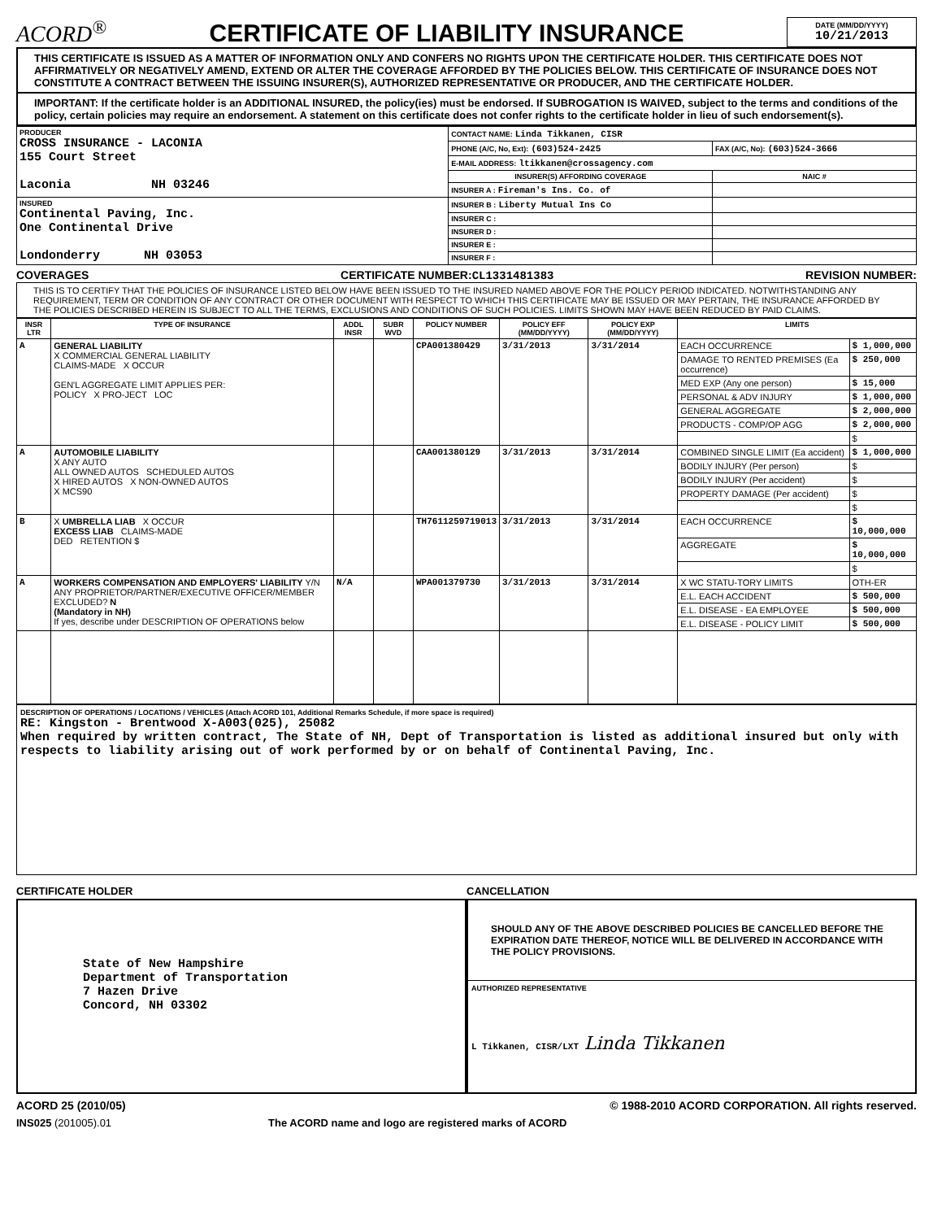ACORD<sup>®</sup>
CERTIFICATE OF LIABILITY INSURANCE
DATE (MM/DD/YYYY)
10/21/2013
THIS CERTIFICATE IS ISSUED AS A MATTER OF INFORMATION ONLY AND CONFERS NO RIGHTS UPON THE CERTIFICATE HOLDER. THIS CERTIFICATE DOES NOT AFFIRMATIVELY OR NEGATIVELY AMEND, EXTEND OR ALTER THE COVERAGE AFFORDED BY THE POLICIES BELOW. THIS CERTIFICATE OF INSURANCE DOES NOT CONSTITUTE A CONTRACT BETWEEN THE ISSUING INSURER(S), AUTHORIZED REPRESENTATIVE OR PRODUCER, AND THE CERTIFICATE HOLDER.
IMPORTANT: If the certificate holder is an ADDITIONAL INSURED, the policy(ies) must be endorsed. If SUBROGATION IS WAIVED, subject to the terms and conditions of the policy, certain policies may require an endorsement. A statement on this certificate does not confer rights to the certificate holder in lieu of such endorsement(s).
| PRODUCER CROSS INSURANCE - LACONIA 155 Court Street Laconia NH 03246 | CONTACT NAME: Linda Tikkanen, CISR | |
| | PHONE (A/C, No, Ext): (603)524-2425 | FAX (A/C, No): (603)524-3666 |
| | E-MAIL ADDRESS: ltikkanen@crossagency.com | |
| | INSURER(S) AFFORDING COVERAGE | NAIC # |
| | INSURER A : Fireman's Ins. Co. of | |
| INSURED Continental Paving, Inc. One Continental Drive Londonderry NH 03053 | INSURER B : Liberty Mutual Ins Co | |
| | INSURER C : | |
| | INSURER D : | |
| | INSURER E : | |
| | INSURER F : | |
COVERAGES CERTIFICATE NUMBER:CL1331481383 REVISION NUMBER:
THIS IS TO CERTIFY THAT THE POLICIES OF INSURANCE LISTED BELOW HAVE BEEN ISSUED TO THE INSURED NAMED ABOVE FOR THE POLICY PERIOD INDICATED. NOTWITHSTANDING ANY REQUIREMENT, TERM OR CONDITION OF ANY CONTRACT OR OTHER DOCUMENT WITH RESPECT TO WHICH THIS CERTIFICATE MAY BE ISSUED OR MAY PERTAIN, THE INSURANCE AFFORDED BY THE POLICIES DESCRIBED HEREIN IS SUBJECT TO ALL THE TERMS, EXCLUSIONS AND CONDITIONS OF SUCH POLICIES. LIMITS SHOWN MAY HAVE BEEN REDUCED BY PAID CLAIMS.
| INSR LTR | TYPE OF INSURANCE | ADDL INSR | SUBR WVD | POLICY NUMBER | POLICY EFF (MM/DD/YYYY) | POLICY EXP (MM/DD/YYYY) | LIMITS | |
| --- | --- | --- | --- | --- | --- | --- | --- | --- |
| A | GENERAL LIABILITY X COMMERCIAL GENERAL LIABILITY CLAIMS-MADE X OCCUR GEN'L AGGREGATE LIMIT APPLIES PER: POLICY X PRO-JECT LOC | | | CPA001380429 | 3/31/2013 | 3/31/2014 | EACH OCCURRENCE | $ 1,000,000 |
| | | | | | | | DAMAGE TO RENTED PREMISES (Ea occurrence) | $ 250,000 |
| | | | | | | | MED EXP (Any one person) | $ 15,000 |
| | | | | | | | PERSONAL & ADV INJURY | $ 1,000,000 |
| | | | | | | | GENERAL AGGREGATE | $ 2,000,000 |
| | | | | | | | PRODUCTS - COMP/OP AGG | $ 2,000,000 |
| | | | | | | | | $ |
| A | AUTOMOBILE LIABILITY X ANY AUTO ALL OWNED AUTOS SCHEDULED AUTOS X HIRED AUTOS X NON-OWNED AUTOS X MCS90 | | | CAA001380129 | 3/31/2013 | 3/31/2014 | COMBINED SINGLE LIMIT (Ea accident) | $ 1,000,000 |
| | | | | | | | BODILY INJURY (Per person) | $ |
| | | | | | | | BODILY INJURY (Per accident) | $ |
| | | | | | | | PROPERTY DAMAGE (Per accident) | $ |
| | | | | | | | | $ |
| B | X UMBRELLA LIAB X OCCUR EXCESS LIAB CLAIMS-MADE DED RETENTION $ | | | TH7611259719013 | 3/31/2013 | 3/31/2014 | EACH OCCURRENCE | $ 10,000,000 |
| | | | | | | | AGGREGATE | $ 10,000,000 |
| | | | | | | | | $ |
| A | WORKERS COMPENSATION AND EMPLOYERS' LIABILITY Y/N ANY PROPRIETOR/PARTNER/EXECUTIVE OFFICER/MEMBER EXCLUDED? N (Mandatory in NH) If yes, describe under DESCRIPTION OF OPERATIONS below | N/A | | WPA001379730 | 3/31/2013 | 3/31/2014 | X WC STATU-TORY LIMITS | OTH-ER |
| | | | | | | | E.L. EACH ACCIDENT | $ 500,000 |
| | | | | | | | E.L. DISEASE - EA EMPLOYEE | $ 500,000 |
| | | | | | | | E.L. DISEASE - POLICY LIMIT | $ 500,000 |
DESCRIPTION OF OPERATIONS / LOCATIONS / VEHICLES (Attach ACORD 101, Additional Remarks Schedule, if more space is required)
RE: Kingston - Brentwood X-A003(025), 25082
When required by written contract, The State of NH, Dept of Transportation is listed as additional insured but only with respects to liability arising out of work performed by or on behalf of Continental Paving, Inc.
CERTIFICATE HOLDER
State of New Hampshire
Department of Transportation
7 Hazen Drive
Concord, NH 03302
CANCELLATION
SHOULD ANY OF THE ABOVE DESCRIBED POLICIES BE CANCELLED BEFORE THE EXPIRATION DATE THEREOF, NOTICE WILL BE DELIVERED IN ACCORDANCE WITH THE POLICY PROVISIONS.
AUTHORIZED REPRESENTATIVE
L Tikkanen, CISR/LXT Linda Tikkanen
ACORD 25 (2010/05) © 1988-2010 ACORD CORPORATION. All rights reserved.
INS025 (201005).01 The ACORD name and logo are registered marks of ACORD